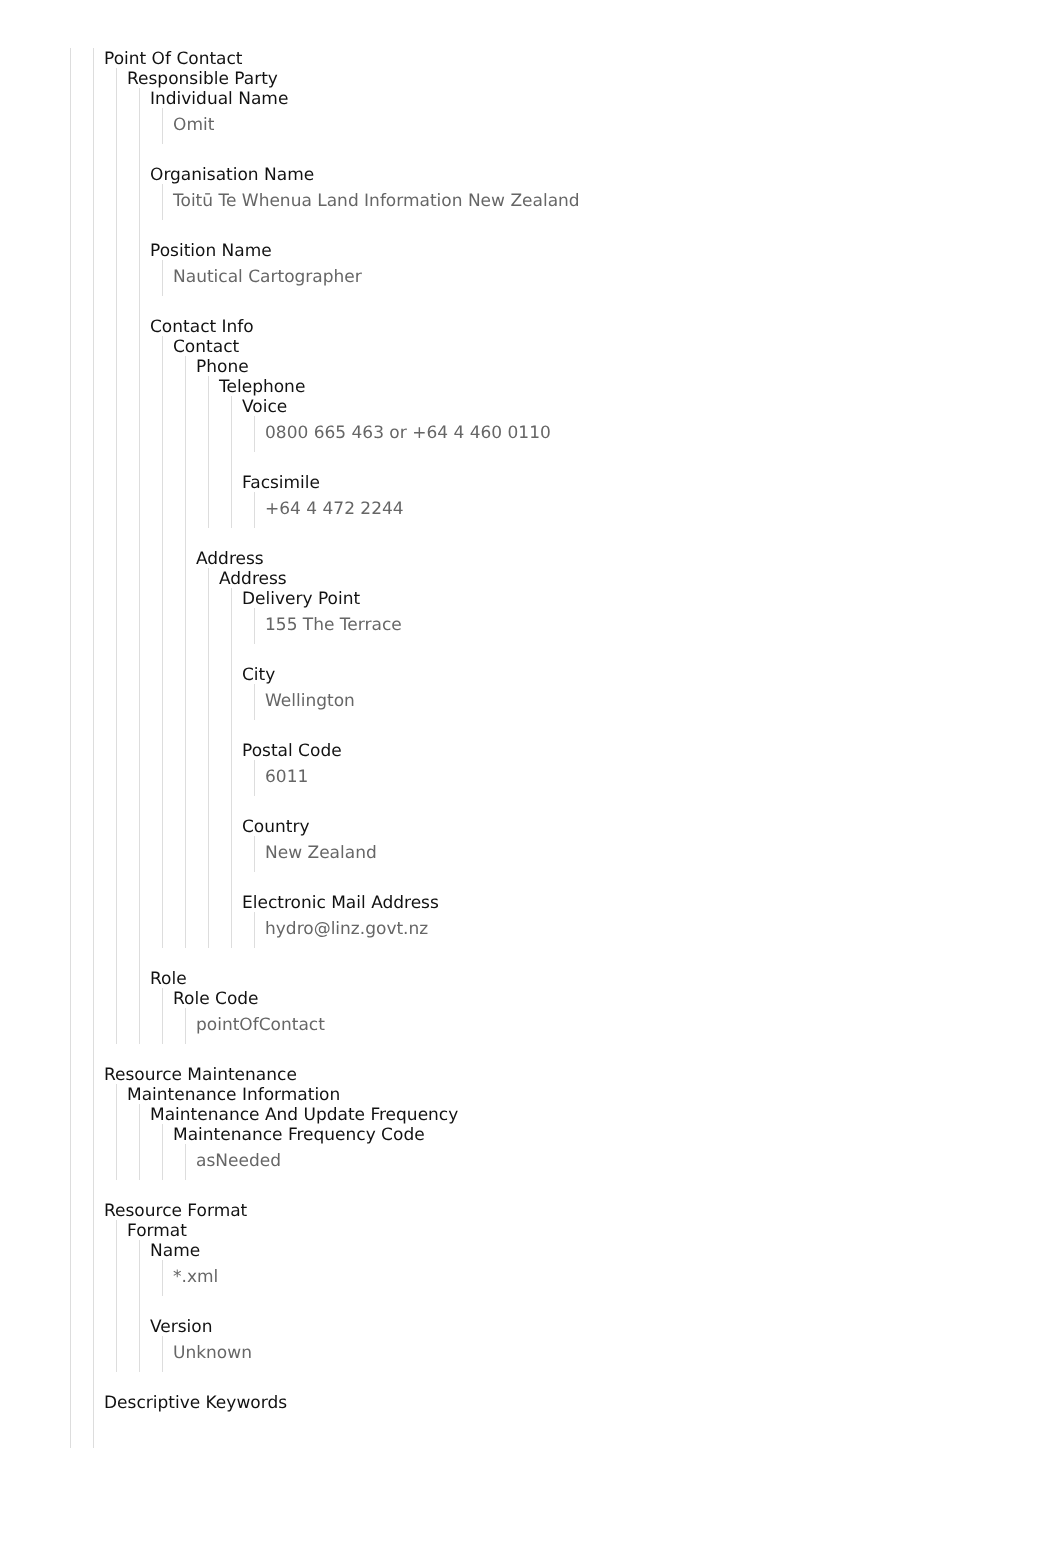Point Of Contact
Responsible Party
Individual Name
Omit
Organisation Name
Toitū Te Whenua Land Information New Zealand
Position Name
Nautical Cartographer
Contact Info
Contact
Phone
Telephone
Voice
0800 665 463 or +64 4 460 0110
Facsimile
+64 4 472 2244
Address
Address
Delivery Point
155 The Terrace
City
Wellington
Postal Code
6011
Country
New Zealand
Electronic Mail Address
hydro@linz.govt.nz
Role
Role Code
pointOfContact
Resource Maintenance
Maintenance Information
Maintenance And Update Frequency
Maintenance Frequency Code
asNeeded
Resource Format
Format
Name
*.xml
Version
Unknown
Descriptive Keywords